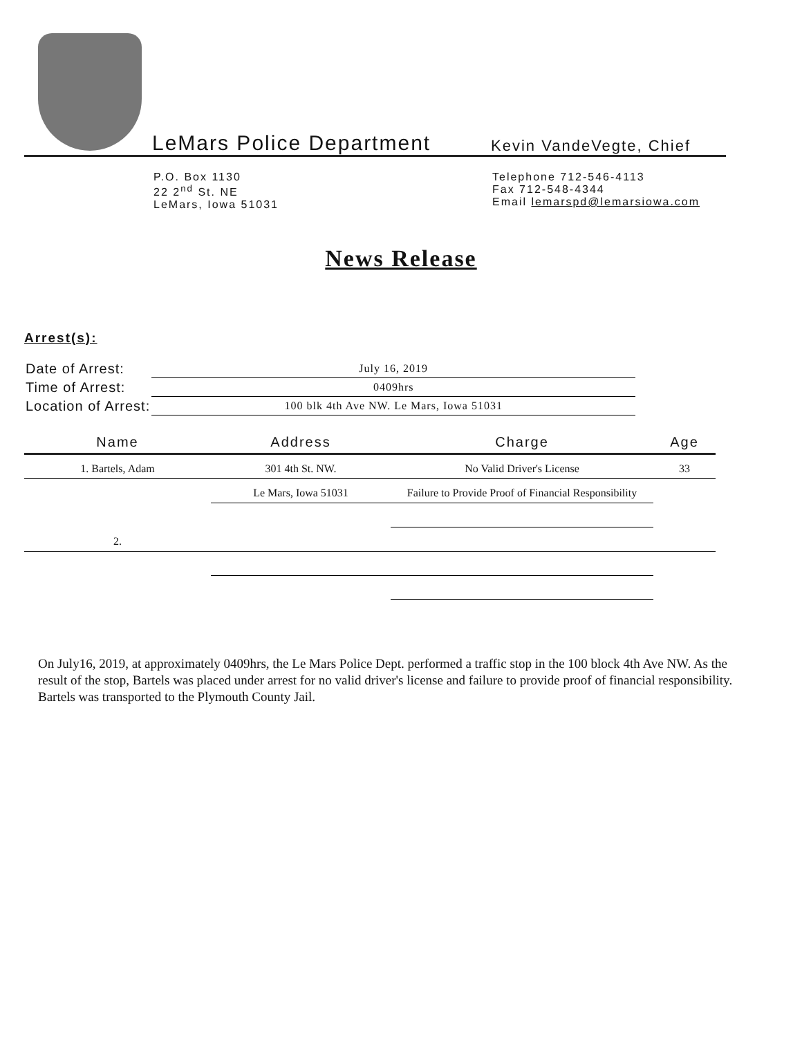LeMars Police Department
Kevin VandeVegte, Chief
P.O. Box 1130
22 2<sup>nd</sup> St. NE
LeMars, Iowa 51031
Telephone 712-546-4113
Fax 712-548-4344
Email lemarspd@lemarsiowa.com
News Release
Arrest(s):
| Date of Arrest: | July 16, 2019 |
| Time of Arrest: | 0409hrs |
| Location of Arrest: | 100 blk 4th Ave NW. Le Mars, Iowa 51031 |
| Name | Address | Charge | Age |
| --- | --- | --- | --- |
| 1. Bartels, Adam | 301 4th St. NW. | No Valid Driver's License | 33 |
| | Le Mars, Iowa 51031 | Failure to Provide Proof of Financial Responsibility | |
| 2. | | | |
On July16, 2019, at approximately 0409hrs, the Le Mars Police Dept. performed a traffic stop in the 100 block 4th Ave NW. As the result of the stop, Bartels was placed under arrest for no valid driver's license and failure to provide proof of financial responsibility. Bartels was transported to the Plymouth County Jail.